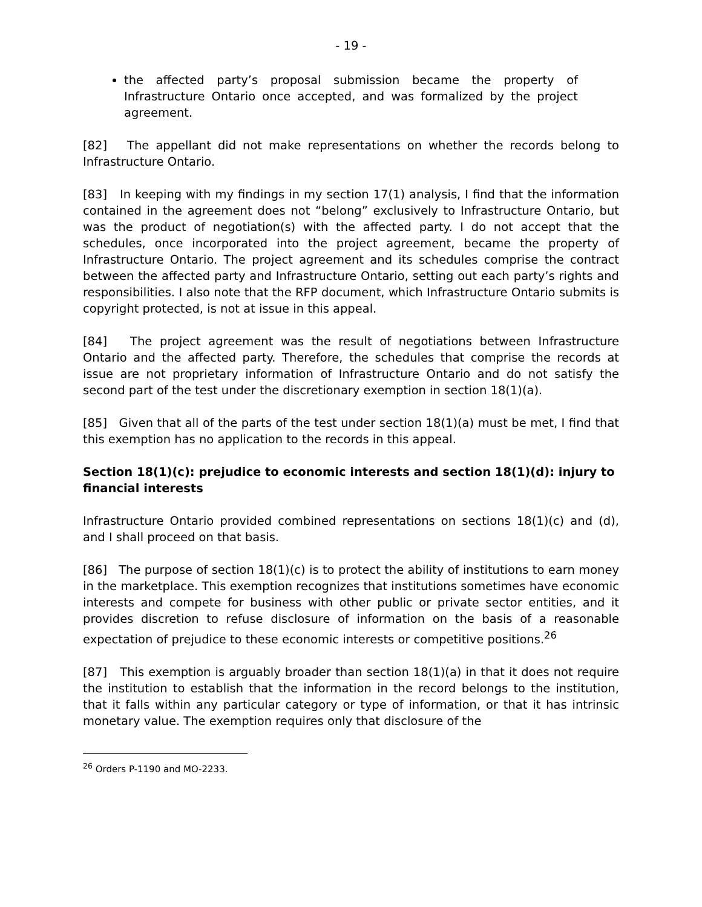- 19 -
the affected party’s proposal submission became the property of Infrastructure Ontario once accepted, and was formalized by the project agreement.
[82] The appellant did not make representations on whether the records belong to Infrastructure Ontario.
[83] In keeping with my findings in my section 17(1) analysis, I find that the information contained in the agreement does not “belong” exclusively to Infrastructure Ontario, but was the product of negotiation(s) with the affected party. I do not accept that the schedules, once incorporated into the project agreement, became the property of Infrastructure Ontario. The project agreement and its schedules comprise the contract between the affected party and Infrastructure Ontario, setting out each party’s rights and responsibilities. I also note that the RFP document, which Infrastructure Ontario submits is copyright protected, is not at issue in this appeal.
[84] The project agreement was the result of negotiations between Infrastructure Ontario and the affected party. Therefore, the schedules that comprise the records at issue are not proprietary information of Infrastructure Ontario and do not satisfy the second part of the test under the discretionary exemption in section 18(1)(a).
[85] Given that all of the parts of the test under section 18(1)(a) must be met, I find that this exemption has no application to the records in this appeal.
Section 18(1)(c): prejudice to economic interests and section 18(1)(d): injury to financial interests
Infrastructure Ontario provided combined representations on sections 18(1)(c) and (d), and I shall proceed on that basis.
[86] The purpose of section 18(1)(c) is to protect the ability of institutions to earn money in the marketplace. This exemption recognizes that institutions sometimes have economic interests and compete for business with other public or private sector entities, and it provides discretion to refuse disclosure of information on the basis of a reasonable expectation of prejudice to these economic interests or competitive positions.<sup>26</sup>
[87] This exemption is arguably broader than section 18(1)(a) in that it does not require the institution to establish that the information in the record belongs to the institution, that it falls within any particular category or type of information, or that it has intrinsic monetary value. The exemption requires only that disclosure of the
<sup>26</sup> Orders P-1190 and MO-2233.